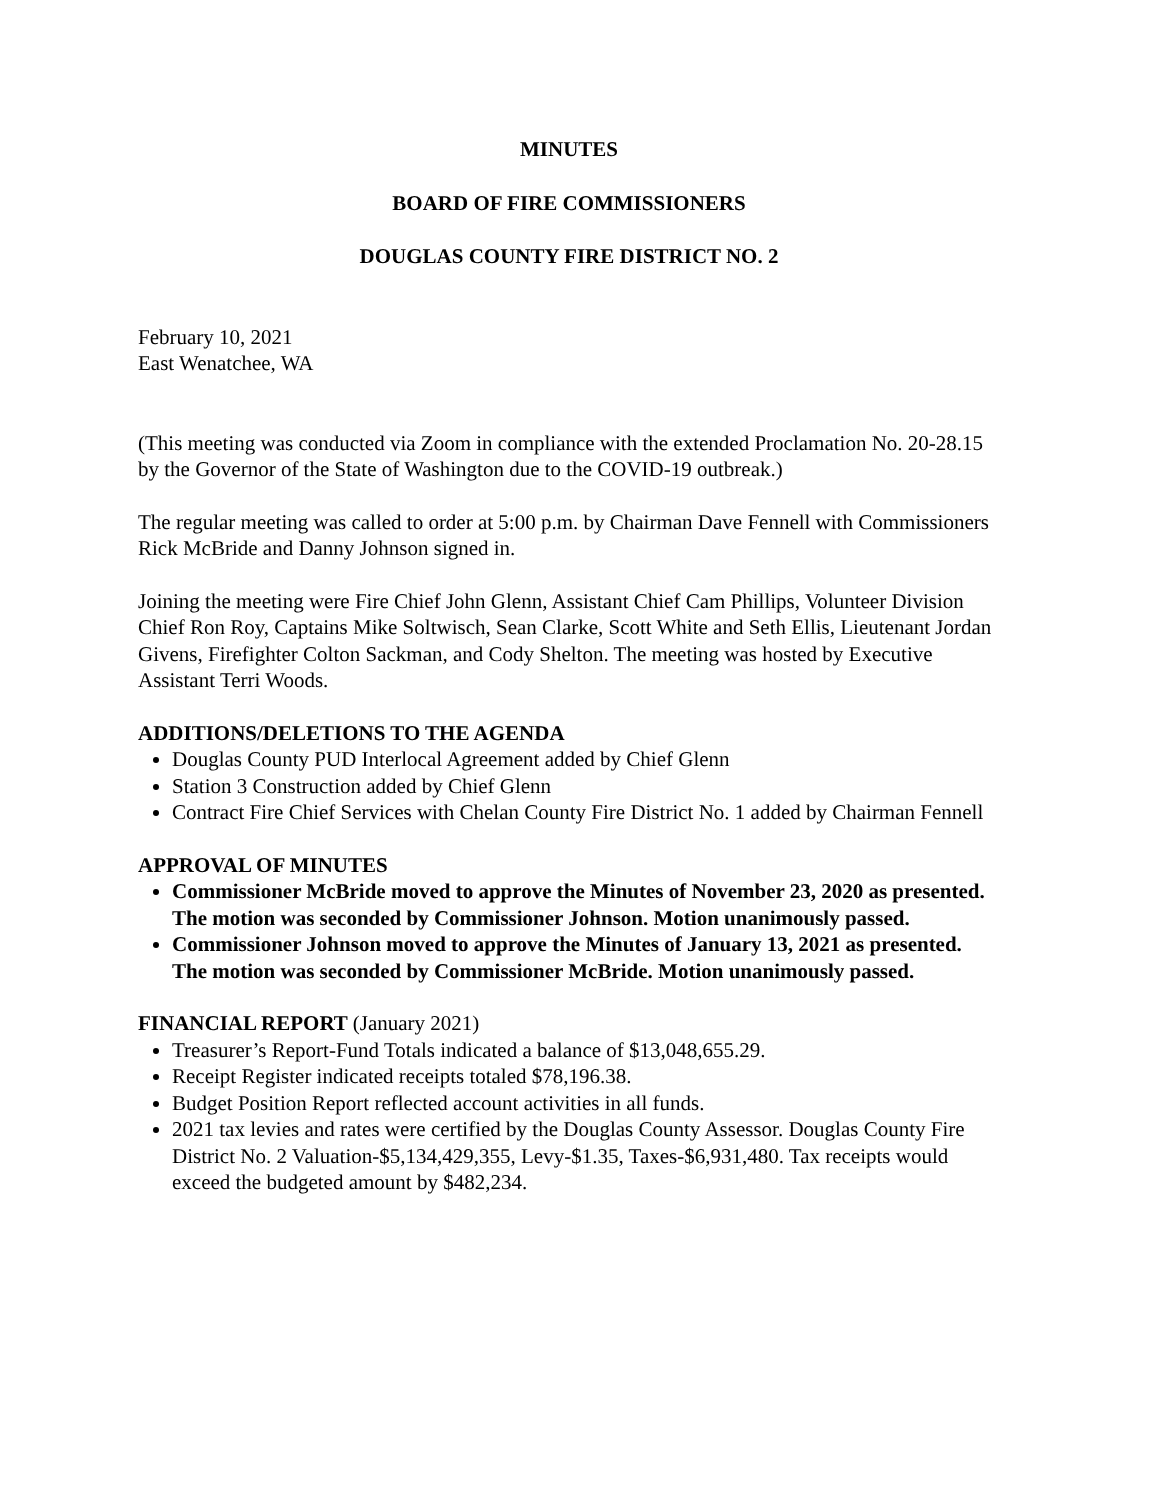MINUTES
BOARD OF FIRE COMMISSIONERS
DOUGLAS COUNTY FIRE DISTRICT NO. 2
February 10, 2021
East Wenatchee, WA
(This meeting was conducted via Zoom in compliance with the extended Proclamation No. 20-28.15 by the Governor of the State of Washington due to the COVID-19 outbreak.)
The regular meeting was called to order at 5:00 p.m. by Chairman Dave Fennell with Commissioners Rick McBride and Danny Johnson signed in.
Joining the meeting were Fire Chief John Glenn, Assistant Chief Cam Phillips, Volunteer Division Chief Ron Roy, Captains Mike Soltwisch, Sean Clarke, Scott White and Seth Ellis, Lieutenant Jordan Givens, Firefighter Colton Sackman, and Cody Shelton. The meeting was hosted by Executive Assistant Terri Woods.
ADDITIONS/DELETIONS TO THE AGENDA
Douglas County PUD Interlocal Agreement added by Chief Glenn
Station 3 Construction added by Chief Glenn
Contract Fire Chief Services with Chelan County Fire District No. 1 added by Chairman Fennell
APPROVAL OF MINUTES
Commissioner McBride moved to approve the Minutes of November 23, 2020 as presented. The motion was seconded by Commissioner Johnson. Motion unanimously passed.
Commissioner Johnson moved to approve the Minutes of January 13, 2021 as presented. The motion was seconded by Commissioner McBride. Motion unanimously passed.
FINANCIAL REPORT (January 2021)
Treasurer’s Report-Fund Totals indicated a balance of $13,048,655.29.
Receipt Register indicated receipts totaled $78,196.38.
Budget Position Report reflected account activities in all funds.
2021 tax levies and rates were certified by the Douglas County Assessor. Douglas County Fire District No. 2 Valuation-$5,134,429,355, Levy-$1.35, Taxes-$6,931,480. Tax receipts would exceed the budgeted amount by $482,234.